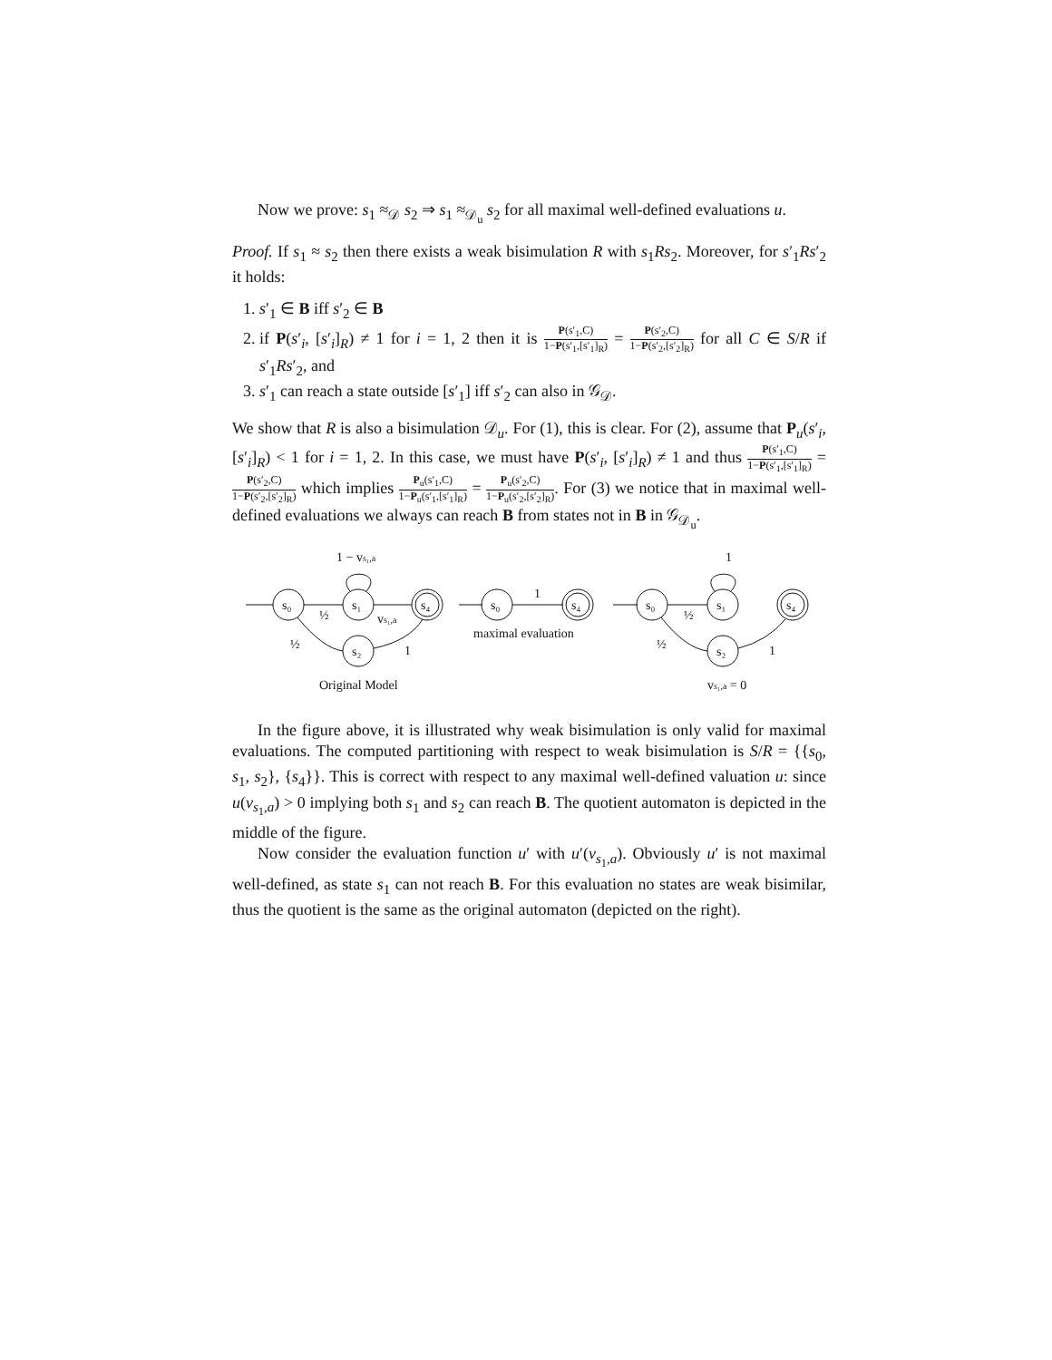Now we prove: s<sub>1</sub> ≈<sub>𝒟</sub> s<sub>2</sub> ⇒ s<sub>1</sub> ≈<sub>𝒟<sub>u</sub></sub> s<sub>2</sub> for all maximal well-defined evaluations u.
Proof. If s<sub>1</sub> ≈ s<sub>2</sub> then there exists a weak bisimulation R with s<sub>1</sub>Rs<sub>2</sub>. Moreover, for s′<sub>1</sub>Rs′<sub>2</sub> it holds:
1. s′<sub>1</sub> ∈ B iff s′<sub>2</sub> ∈ B
2. if P(s′<sub>i</sub>, [s′<sub>i</sub>]<sub>R</sub>) ≠ 1 for i = 1, 2 then it is P(s′<sub>1</sub>,C) 1−P(s′<sub>1</sub>,[s′<sub>1</sub>]<sub>R</sub>) = P(s′<sub>2</sub>,C) 1−P(s′<sub>2</sub>,[s′<sub>2</sub>]<sub>R</sub>) for all C ∈ S/R if s′<sub>1</sub>Rs′<sub>2</sub>, and
3. s′<sub>1</sub> can reach a state outside [s′<sub>1</sub>] iff s′<sub>2</sub> can also in 𝒢<sub>𝒟</sub>.
We show that R is also a bisimulation 𝒟<sub>u</sub>. For (1), this is clear. For (2), assume that P<sub>u</sub>(s′<sub>i</sub>, [s′<sub>i</sub>]<sub>R</sub>) < 1 for i = 1, 2. In this case, we must have P(s′<sub>i</sub>, [s′<sub>i</sub>]<sub>R</sub>) ≠ 1 and thus P(s′<sub>1</sub>,C) 1−P(s′<sub>1</sub>,[s′<sub>1</sub>]<sub>R</sub>) = P(s′<sub>2</sub>,C) 1−P(s′<sub>2</sub>,[s′<sub>2</sub>]<sub>R</sub>) which implies P<sub>u</sub>(s′<sub>1</sub>,C) 1−P<sub>u</sub>(s′<sub>1</sub>,[s′<sub>1</sub>]<sub>R</sub>) = P<sub>u</sub>(s′<sub>2</sub>,C) 1−P<sub>u</sub>(s′<sub>2</sub>,[s′<sub>2</sub>]<sub>R</sub>). For (3) we notice that in maximal well-defined evaluations we always can reach B from states not in B in 𝒢<sub>𝒟<sub>u</sub></sub>.
s₀
s₁
s₄
s₂
1 − vs₁,a
½
vs₁,a
½
1
s₀
s₄
1
maximal evaluation
s₀
s₁
s₄
s₂
1
½
½
1
Original Model
vs₁,a = 0
In the figure above, it is illustrated why weak bisimulation is only valid for maximal evaluations. The computed partitioning with respect to weak bisimulation is S/R = {{s<sub>0</sub>, s<sub>1</sub>, s<sub>2</sub>}, {s<sub>4</sub>}}. This is correct with respect to any maximal well-defined valuation u: since u(v<sub>s<sub>1</sub>,a</sub>) > 0 implying both s<sub>1</sub> and s<sub>2</sub> can reach B. The quotient automaton is depicted in the middle of the figure.
Now consider the evaluation function u′ with u′(v<sub>s<sub>1</sub>,a</sub>). Obviously u′ is not maximal well-defined, as state s<sub>1</sub> can not reach B. For this evaluation no states are weak bisimilar, thus the quotient is the same as the original automaton (depicted on the right).